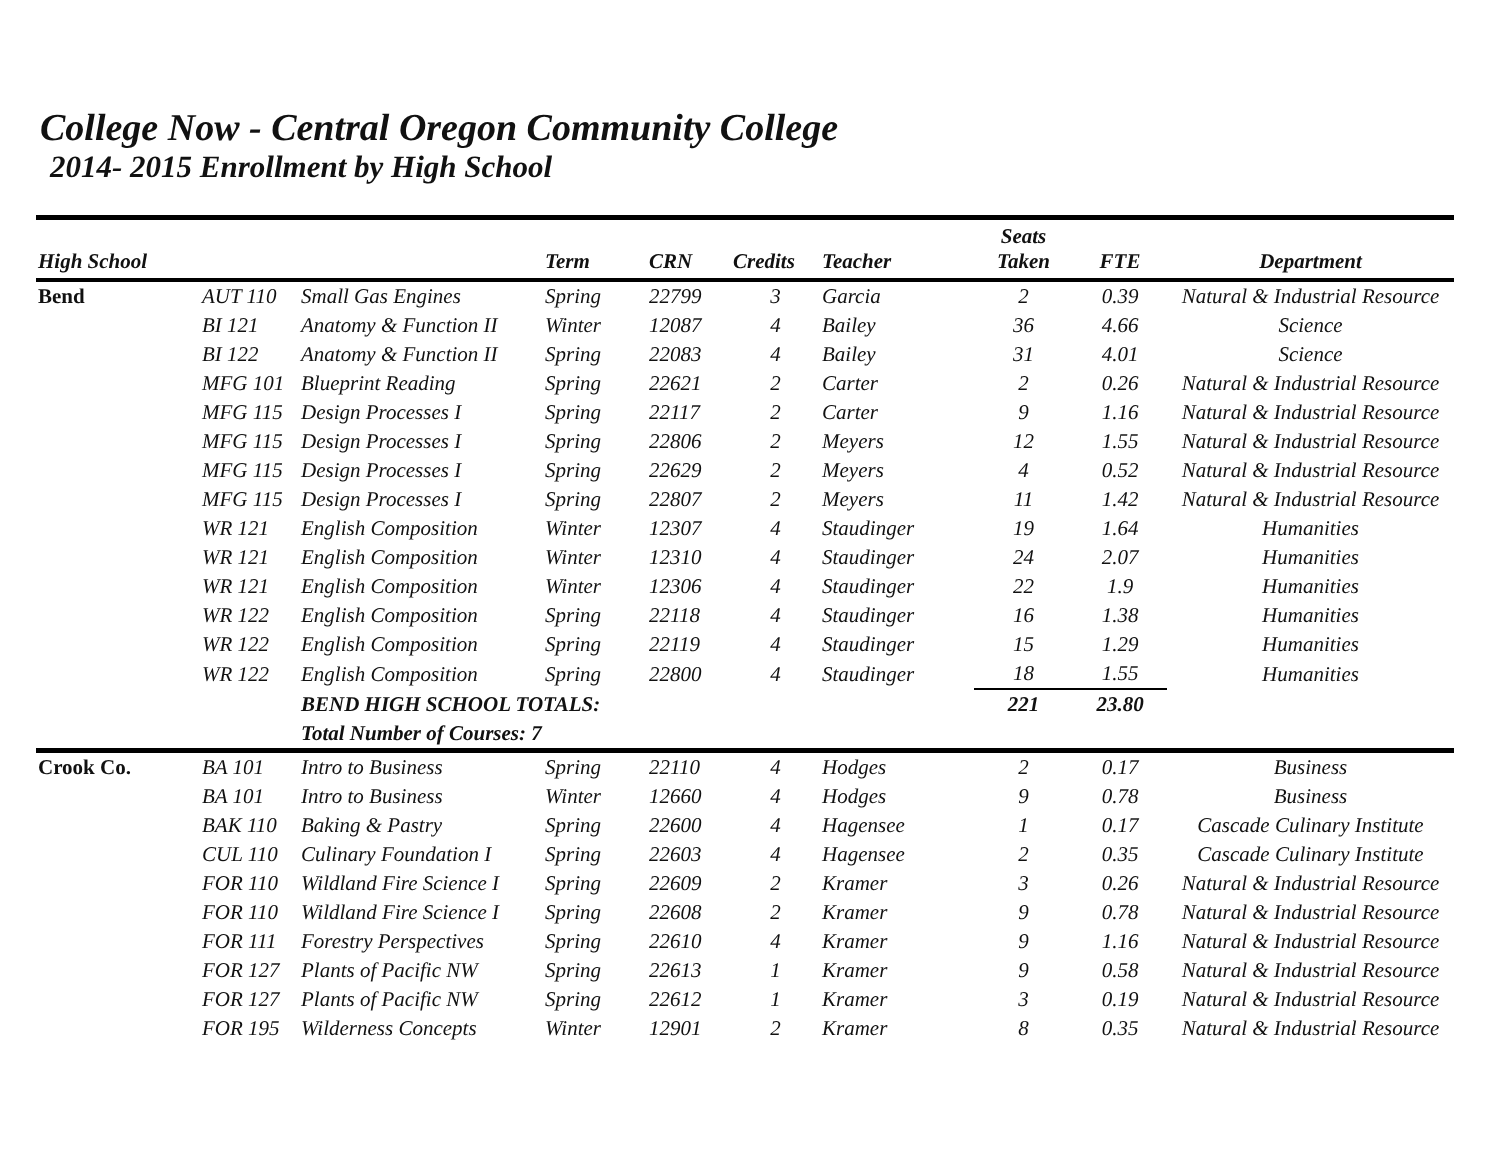College Now - Central Oregon Community College
2014- 2015 Enrollment by High School
| High School | | | Term | CRN | Credits | Teacher | Seats Taken | FTE | Department |
| --- | --- | --- | --- | --- | --- | --- | --- | --- | --- |
| Bend | AUT 110 | Small Gas Engines | Spring | 22799 | 3 | Garcia | 2 | 0.39 | Natural & Industrial Resource |
| | BI 121 | Anatomy & Function II | Winter | 12087 | 4 | Bailey | 36 | 4.66 | Science |
| | BI 122 | Anatomy & Function II | Spring | 22083 | 4 | Bailey | 31 | 4.01 | Science |
| | MFG 101 | Blueprint Reading | Spring | 22621 | 2 | Carter | 2 | 0.26 | Natural & Industrial Resource |
| | MFG 115 | Design Processes I | Spring | 22117 | 2 | Carter | 9 | 1.16 | Natural & Industrial Resource |
| | MFG 115 | Design Processes I | Spring | 22806 | 2 | Meyers | 12 | 1.55 | Natural & Industrial Resource |
| | MFG 115 | Design Processes I | Spring | 22629 | 2 | Meyers | 4 | 0.52 | Natural & Industrial Resource |
| | MFG 115 | Design Processes I | Spring | 22807 | 2 | Meyers | 11 | 1.42 | Natural & Industrial Resource |
| | WR 121 | English Composition | Winter | 12307 | 4 | Staudinger | 19 | 1.64 | Humanities |
| | WR 121 | English Composition | Winter | 12310 | 4 | Staudinger | 24 | 2.07 | Humanities |
| | WR 121 | English Composition | Winter | 12306 | 4 | Staudinger | 22 | 1.9 | Humanities |
| | WR 122 | English Composition | Spring | 22118 | 4 | Staudinger | 16 | 1.38 | Humanities |
| | WR 122 | English Composition | Spring | 22119 | 4 | Staudinger | 15 | 1.29 | Humanities |
| | WR 122 | English Composition | Spring | 22800 | 4 | Staudinger | 18 | 1.55 | Humanities |
| | | BEND HIGH SCHOOL TOTALS: | | | | | 221 | 23.80 | |
| | | Total Number of Courses: 7 | | | | | | | |
| Crook Co. | BA 101 | Intro to Business | Spring | 22110 | 4 | Hodges | 2 | 0.17 | Business |
| | BA 101 | Intro to Business | Winter | 12660 | 4 | Hodges | 9 | 0.78 | Business |
| | BAK 110 | Baking & Pastry | Spring | 22600 | 4 | Hagensee | 1 | 0.17 | Cascade Culinary Institute |
| | CUL 110 | Culinary Foundation I | Spring | 22603 | 4 | Hagensee | 2 | 0.35 | Cascade Culinary Institute |
| | FOR 110 | Wildland Fire Science I | Spring | 22609 | 2 | Kramer | 3 | 0.26 | Natural & Industrial Resource |
| | FOR 110 | Wildland Fire Science I | Spring | 22608 | 2 | Kramer | 9 | 0.78 | Natural & Industrial Resource |
| | FOR 111 | Forestry Perspectives | Spring | 22610 | 4 | Kramer | 9 | 1.16 | Natural & Industrial Resource |
| | FOR 127 | Plants of Pacific NW | Spring | 22613 | 1 | Kramer | 9 | 0.58 | Natural & Industrial Resource |
| | FOR 127 | Plants of Pacific NW | Spring | 22612 | 1 | Kramer | 3 | 0.19 | Natural & Industrial Resource |
| | FOR 195 | Wilderness Concepts | Winter | 12901 | 2 | Kramer | 8 | 0.35 | Natural & Industrial Resource |